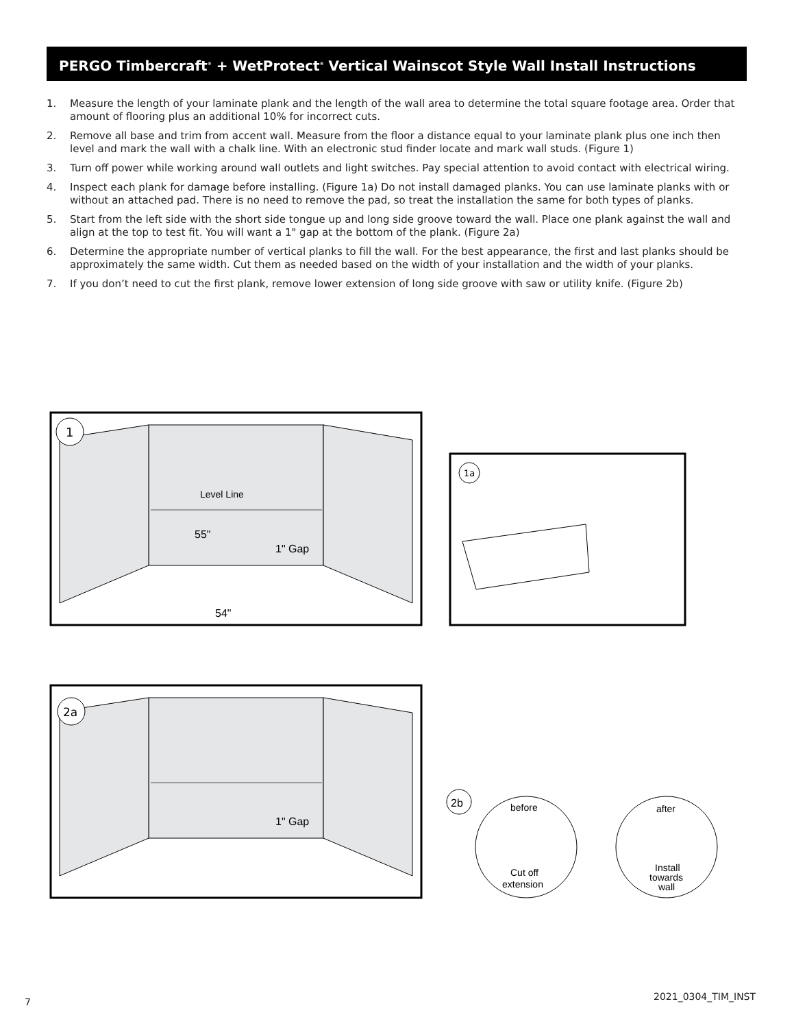PERGO Timbercraft<sup>®</sup> + WetProtect<sup>®</sup> Vertical Wainscot Style Wall Install Instructions
1. Measure the length of your laminate plank and the length of the wall area to determine the total square footage area. Order that amount of flooring plus an additional 10% for incorrect cuts.
2. Remove all base and trim from accent wall. Measure from the floor a distance equal to your laminate plank plus one inch then level and mark the wall with a chalk line. With an electronic stud finder locate and mark wall studs. (Figure 1)
3. Turn off power while working around wall outlets and light switches. Pay special attention to avoid contact with electrical wiring.
4. Inspect each plank for damage before installing. (Figure 1a) Do not install damaged planks. You can use laminate planks with or without an attached pad. There is no need to remove the pad, so treat the installation the same for both types of planks.
5. Start from the left side with the short side tongue up and long side groove toward the wall. Place one plank against the wall and align at the top to test fit. You will want a 1" gap at the bottom of the plank. (Figure 2a)
6. Determine the appropriate number of vertical planks to fill the wall. For the best appearance, the first and last planks should be approximately the same width. Cut them as needed based on the width of your installation and the width of your planks.
7. If you don’t need to cut the first plank, remove lower extension of long side groove with saw or utility knife. (Figure 2b)
1
Level Line
55"
1" Gap
54"
1a
2a
1" Gap
2b
before
Cut off
extension
after
Install
towards
wall
7 2021_0304_TIM_INST